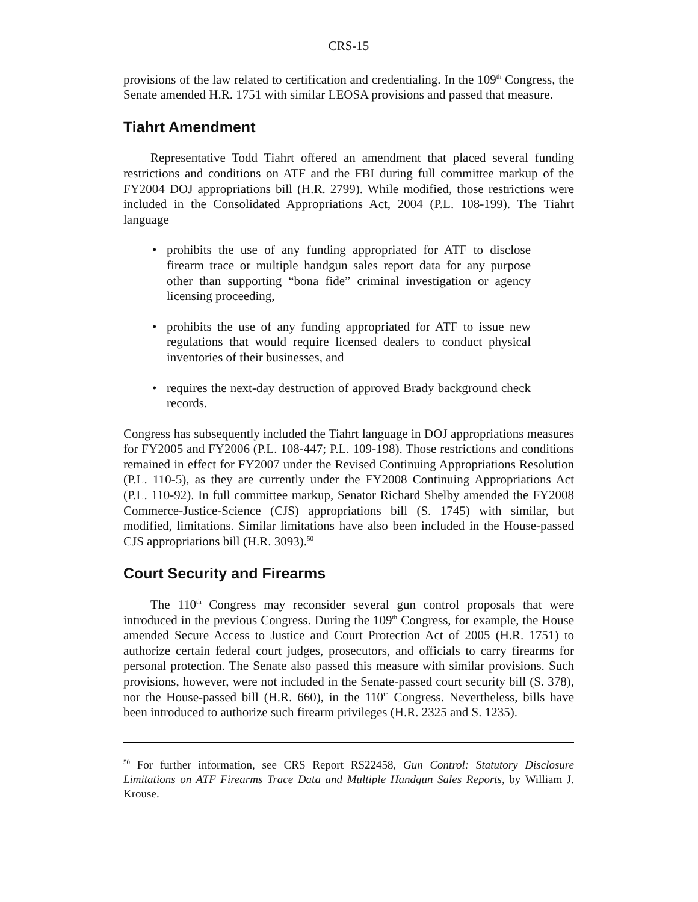CRS-15
provisions of the law related to certification and credentialing. In the 109<sup>th</sup> Congress, the Senate amended H.R. 1751 with similar LEOSA provisions and passed that measure.
Tiahrt Amendment
Representative Todd Tiahrt offered an amendment that placed several funding restrictions and conditions on ATF and the FBI during full committee markup of the FY2004 DOJ appropriations bill (H.R. 2799). While modified, those restrictions were included in the Consolidated Appropriations Act, 2004 (P.L. 108-199). The Tiahrt language
• prohibits the use of any funding appropriated for ATF to disclose firearm trace or multiple handgun sales report data for any purpose other than supporting “bona fide” criminal investigation or agency licensing proceeding,
• prohibits the use of any funding appropriated for ATF to issue new regulations that would require licensed dealers to conduct physical inventories of their businesses, and
• requires the next-day destruction of approved Brady background check records.
Congress has subsequently included the Tiahrt language in DOJ appropriations measures for FY2005 and FY2006 (P.L. 108-447; P.L. 109-198). Those restrictions and conditions remained in effect for FY2007 under the Revised Continuing Appropriations Resolution (P.L. 110-5), as they are currently under the FY2008 Continuing Appropriations Act (P.L. 110-92). In full committee markup, Senator Richard Shelby amended the FY2008 Commerce-Justice-Science (CJS) appropriations bill (S. 1745) with similar, but modified, limitations. Similar limitations have also been included in the House-passed CJS appropriations bill (H.R. 3093).<sup>50</sup>
Court Security and Firearms
The 110<sup>th</sup> Congress may reconsider several gun control proposals that were introduced in the previous Congress. During the 109<sup>th</sup> Congress, for example, the House amended Secure Access to Justice and Court Protection Act of 2005 (H.R. 1751) to authorize certain federal court judges, prosecutors, and officials to carry firearms for personal protection. The Senate also passed this measure with similar provisions. Such provisions, however, were not included in the Senate-passed court security bill (S. 378), nor the House-passed bill (H.R. 660), in the 110<sup>th</sup> Congress. Nevertheless, bills have been introduced to authorize such firearm privileges (H.R. 2325 and S. 1235).
<sup>50</sup> For further information, see CRS Report RS22458, Gun Control: Statutory Disclosure Limitations on ATF Firearms Trace Data and Multiple Handgun Sales Reports, by William J. Krouse.